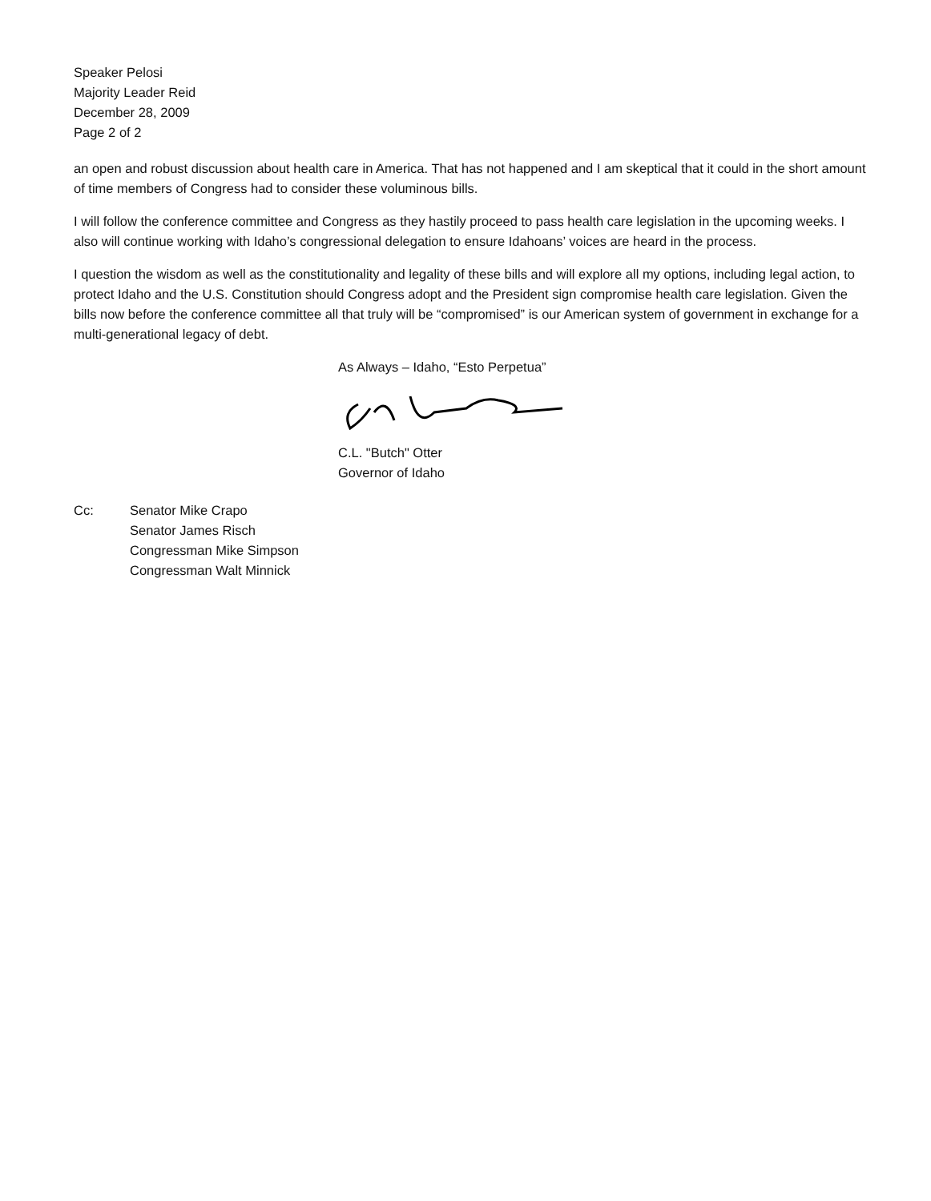Speaker Pelosi
Majority Leader Reid
December 28, 2009
Page 2 of 2
an open and robust discussion about health care in America. That has not happened and I am skeptical that it could in the short amount of time members of Congress had to consider these voluminous bills.
I will follow the conference committee and Congress as they hastily proceed to pass health care legislation in the upcoming weeks. I also will continue working with Idaho’s congressional delegation to ensure Idahoans’ voices are heard in the process.
I question the wisdom as well as the constitutionality and legality of these bills and will explore all my options, including legal action, to protect Idaho and the U.S. Constitution should Congress adopt and the President sign compromise health care legislation. Given the bills now before the conference committee all that truly will be “compromised” is our American system of government in exchange for a multi-generational legacy of debt.
As Always – Idaho, “Esto Perpetua”
C.L. "Butch" Otter
Governor of Idaho
Cc: Senator Mike Crapo
Senator James Risch
Congressman Mike Simpson
Congressman Walt Minnick